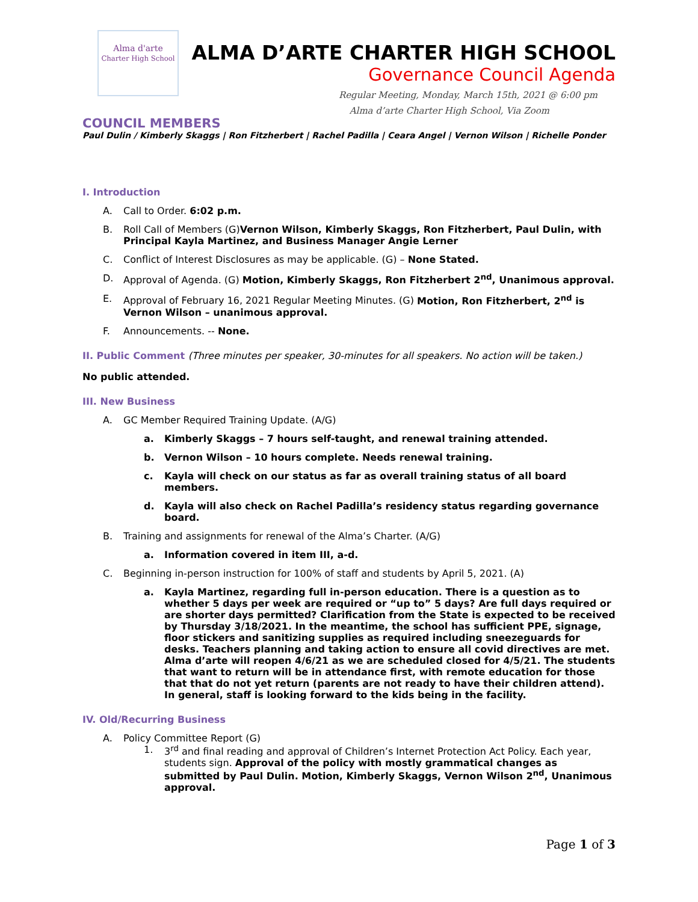Alma d'arte
Charter High School
ALMA D’ARTE CHARTER HIGH SCHOOL
Governance Council Agenda
Regular Meeting, Monday, March 15th, 2021 @ 6:00 pm
Alma d’arte Charter High School, Via Zoom
COUNCIL MEMBERS
Paul Dulin / Kimberly Skaggs | Ron Fitzherbert | Rachel Padilla | Ceara Angel | Vernon Wilson | Richelle Ponder
I. Introduction
A. Call to Order. 6:02 p.m.
B. Roll Call of Members (G)Vernon Wilson, Kimberly Skaggs, Ron Fitzherbert, Paul Dulin, with Principal Kayla Martinez, and Business Manager Angie Lerner
C. Conflict of Interest Disclosures as may be applicable. (G) – None Stated.
D. Approval of Agenda. (G) Motion, Kimberly Skaggs, Ron Fitzherbert 2<sup>nd</sup>, Unanimous approval.
E. Approval of February 16, 2021 Regular Meeting Minutes. (G) Motion, Ron Fitzherbert, 2<sup>nd</sup> is Vernon Wilson – unanimous approval.
F. Announcements. -- None.
II. Public Comment (Three minutes per speaker, 30-minutes for all speakers. No action will be taken.)
No public attended.
III. New Business
A. GC Member Required Training Update. (A/G)
a. Kimberly Skaggs – 7 hours self-taught, and renewal training attended.
b. Vernon Wilson – 10 hours complete. Needs renewal training.
c. Kayla will check on our status as far as overall training status of all board members.
d. Kayla will also check on Rachel Padilla’s residency status regarding governance board.
B. Training and assignments for renewal of the Alma’s Charter. (A/G)
a. Information covered in item III, a-d.
C. Beginning in-person instruction for 100% of staff and students by April 5, 2021. (A)
a. Kayla Martinez, regarding full in-person education. There is a question as to whether 5 days per week are required or “up to” 5 days? Are full days required or are shorter days permitted? Clarification from the State is expected to be received by Thursday 3/18/2021. In the meantime, the school has sufficient PPE, signage, floor stickers and sanitizing supplies as required including sneezeguards for desks. Teachers planning and taking action to ensure all covid directives are met. Alma d’arte will reopen 4/6/21 as we are scheduled closed for 4/5/21. The students that want to return will be in attendance first, with remote education for those that that do not yet return (parents are not ready to have their children attend). In general, staff is looking forward to the kids being in the facility.
IV. Old/Recurring Business
A. Policy Committee Report (G)
1. 3<sup>rd</sup> and final reading and approval of Children’s Internet Protection Act Policy. Each year, students sign. Approval of the policy with mostly grammatical changes as submitted by Paul Dulin. Motion, Kimberly Skaggs, Vernon Wilson 2<sup>nd</sup>, Unanimous approval.
Page 1 of 3